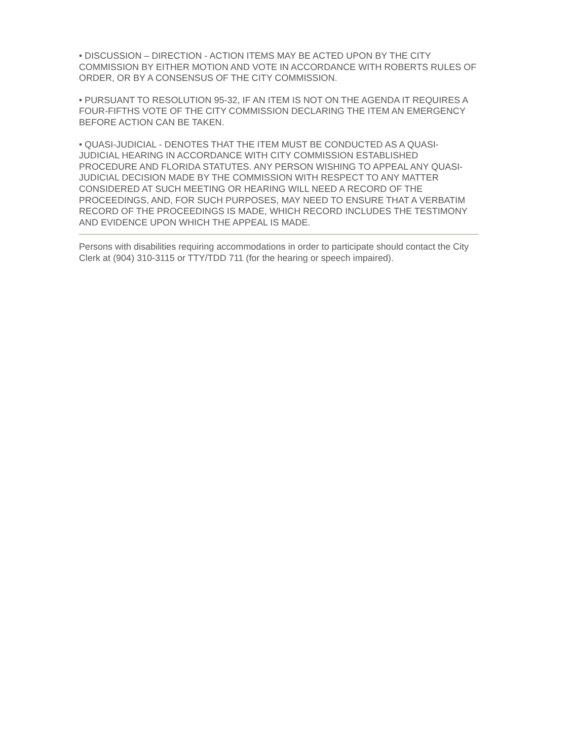• DISCUSSION – DIRECTION - ACTION ITEMS MAY BE ACTED UPON BY THE CITY COMMISSION BY EITHER MOTION AND VOTE IN ACCORDANCE WITH ROBERTS RULES OF ORDER, OR BY A CONSENSUS OF THE CITY COMMISSION.
• PURSUANT TO RESOLUTION 95-32, IF AN ITEM IS NOT ON THE AGENDA IT REQUIRES A FOUR-FIFTHS VOTE OF THE CITY COMMISSION DECLARING THE ITEM AN EMERGENCY BEFORE ACTION CAN BE TAKEN.
• QUASI-JUDICIAL - DENOTES THAT THE ITEM MUST BE CONDUCTED AS A QUASI-JUDICIAL HEARING IN ACCORDANCE WITH CITY COMMISSION ESTABLISHED PROCEDURE AND FLORIDA STATUTES. ANY PERSON WISHING TO APPEAL ANY QUASI-JUDICIAL DECISION MADE BY THE COMMISSION WITH RESPECT TO ANY MATTER CONSIDERED AT SUCH MEETING OR HEARING WILL NEED A RECORD OF THE PROCEEDINGS, AND, FOR SUCH PURPOSES, MAY NEED TO ENSURE THAT A VERBATIM RECORD OF THE PROCEEDINGS IS MADE, WHICH RECORD INCLUDES THE TESTIMONY AND EVIDENCE UPON WHICH THE APPEAL IS MADE.
Persons with disabilities requiring accommodations in order to participate should contact the City Clerk at (904) 310-3115 or TTY/TDD 711 (for the hearing or speech impaired).